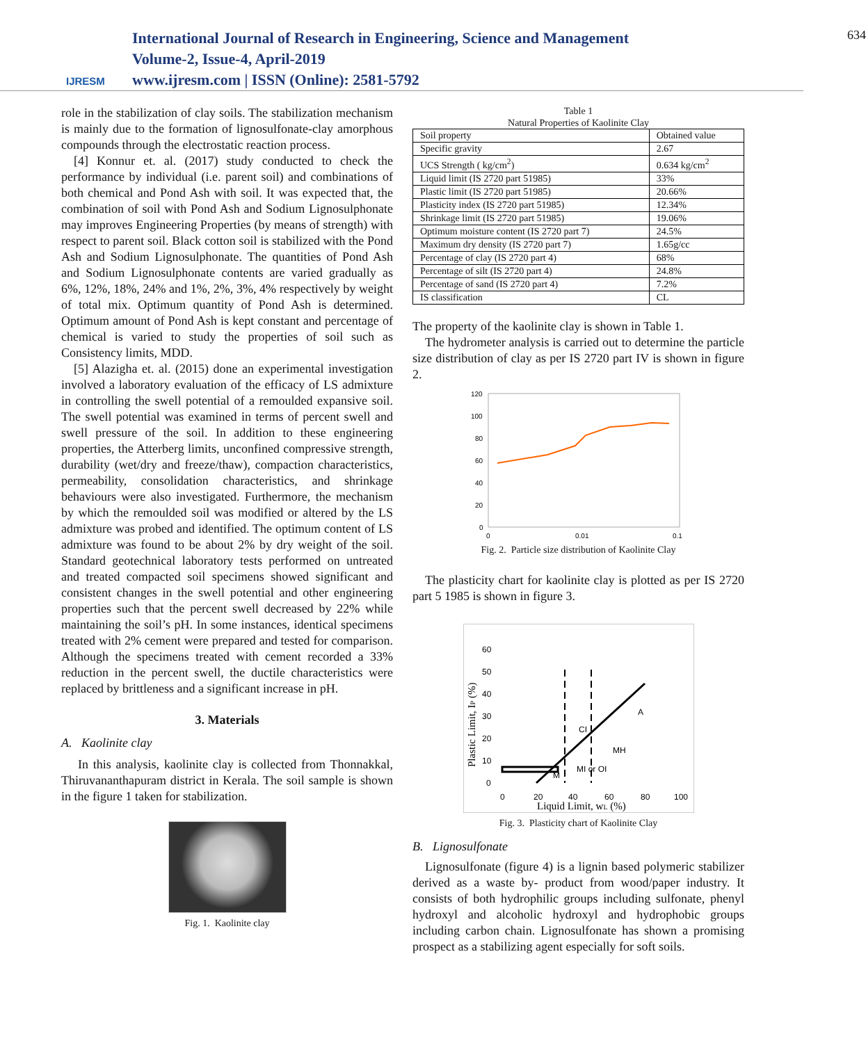IJRESM
International Journal of Research in Engineering, Science and Management
Volume-2, Issue-4, April-2019
www.ijresm.com | ISSN (Online): 2581-5792
634
role in the stabilization of clay soils. The stabilization mechanism is mainly due to the formation of lignosulfonate-clay amorphous compounds through the electrostatic reaction process.
[4] Konnur et. al. (2017) study conducted to check the performance by individual (i.e. parent soil) and combinations of both chemical and Pond Ash with soil. It was expected that, the combination of soil with Pond Ash and Sodium Lignosulphonate may improves Engineering Properties (by means of strength) with respect to parent soil. Black cotton soil is stabilized with the Pond Ash and Sodium Lignosulphonate. The quantities of Pond Ash and Sodium Lignosulphonate contents are varied gradually as 6%, 12%, 18%, 24% and 1%, 2%, 3%, 4% respectively by weight of total mix. Optimum quantity of Pond Ash is determined. Optimum amount of Pond Ash is kept constant and percentage of chemical is varied to study the properties of soil such as Consistency limits, MDD.
[5] Alazigha et. al. (2015) done an experimental investigation involved a laboratory evaluation of the efficacy of LS admixture in controlling the swell potential of a remoulded expansive soil. The swell potential was examined in terms of percent swell and swell pressure of the soil. In addition to these engineering properties, the Atterberg limits, unconfined compressive strength, durability (wet/dry and freeze/thaw), compaction characteristics, permeability, consolidation characteristics, and shrinkage behaviours were also investigated. Furthermore, the mechanism by which the remoulded soil was modified or altered by the LS admixture was probed and identified. The optimum content of LS admixture was found to be about 2% by dry weight of the soil. Standard geotechnical laboratory tests performed on untreated and treated compacted soil specimens showed significant and consistent changes in the swell potential and other engineering properties such that the percent swell decreased by 22% while maintaining the soil’s pH. In some instances, identical specimens treated with 2% cement were prepared and tested for comparison. Although the specimens treated with cement recorded a 33% reduction in the percent swell, the ductile characteristics were replaced by brittleness and a significant increase in pH.
3. Materials
A. Kaolinite clay
In this analysis, kaolinite clay is collected from Thonnakkal, Thiruvananthapuram district in Kerala. The soil sample is shown in the figure 1 taken for stabilization.
Fig. 1. Kaolinite clay
Table 1
Natural Properties of Kaolinite Clay
| Soil property | Obtained value |
| Specific gravity | 2.67 |
| UCS Strength ( kg/cm<sup>2</sup>) | 0.634 kg/cm<sup>2</sup> |
| Liquid limit (IS 2720 part 51985) | 33% |
| Plastic limit (IS 2720 part 51985) | 20.66% |
| Plasticity index (IS 2720 part 51985) | 12.34% |
| Shrinkage limit (IS 2720 part 51985) | 19.06% |
| Optimum moisture content (IS 2720 part 7) | 24.5% |
| Maximum dry density (IS 2720 part 7) | 1.65g/cc |
| Percentage of clay (IS 2720 part 4) | 68% |
| Percentage of silt (IS 2720 part 4) | 24.8% |
| Percentage of sand (IS 2720 part 4) | 7.2% |
| IS classification | CL |
The property of the kaolinite clay is shown in Table 1.
The hydrometer analysis is carried out to determine the particle size distribution of clay as per IS 2720 part IV is shown in figure 2.
120
100
80
60
40
20
0
0
0.01
0.1
Fig. 2. Particle size distribution of Kaolinite Clay
The plasticity chart for kaolinite clay is plotted as per IS 2720 part 5 1985 is shown in figure 3.
60
50
40
30
20
10
0
0
20
40
60
80
100
CI
MH
MI or OI
M
A
Liquid Limit, wL (%)
Plastic Limit, IP (%)
Fig. 3. Plasticity chart of Kaolinite Clay
B. Lignosulfonate
Lignosulfonate (figure 4) is a lignin based polymeric stabilizer derived as a waste by- product from wood/paper industry. It consists of both hydrophilic groups including sulfonate, phenyl hydroxyl and alcoholic hydroxyl and hydrophobic groups including carbon chain. Lignosulfonate has shown a promising prospect as a stabilizing agent especially for soft soils.